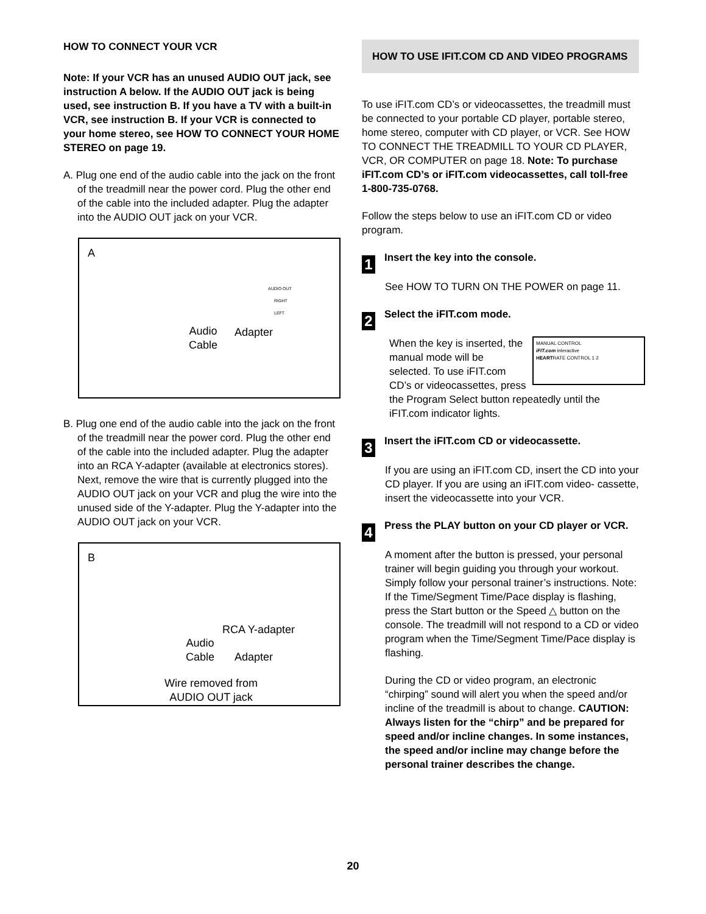HOW TO CONNECT YOUR VCR
Note: If your VCR has an unused AUDIO OUT jack, see instruction A below. If the AUDIO OUT jack is being used, see instruction B. If you have a TV with a built-in VCR, see instruction B. If your VCR is connected to your home stereo, see HOW TO CONNECT YOUR HOME STEREO on page 19.
A. Plug one end of the audio cable into the jack on the front of the treadmill near the power cord. Plug the other end of the cable into the included adapter. Plug the adapter into the AUDIO OUT jack on your VCR.
A
AUDIO OUT
RIGHT
LEFT
Audio
Cable
Adapter
B. Plug one end of the audio cable into the jack on the front of the treadmill near the power cord. Plug the other end of the cable into the included adapter. Plug the adapter into an RCA Y-adapter (available at electronics stores). Next, remove the wire that is currently plugged into the AUDIO OUT jack on your VCR and plug the wire into the unused side of the Y-adapter. Plug the Y-adapter into the AUDIO OUT jack on your VCR.
B
RCA Y-adapter
Audio
Cable Adapter
Wire removed from
AUDIO OUT jack
HOW TO USE IFIT.COM CD AND VIDEO PROGRAMS
To use iFIT.com CD’s or videocassettes, the treadmill must be connected to your portable CD player, portable stereo, home stereo, computer with CD player, or VCR. See HOW TO CONNECT THE TREADMILL TO YOUR CD PLAYER, VCR, OR COMPUTER on page 18. Note: To purchase iFIT.com CD’s or iFIT.com videocassettes, call toll-free 1-800-735-0768.
Follow the steps below to use an iFIT.com CD or video program.
1
Insert the key into the console.
See HOW TO TURN ON THE POWER on page 11.
2
Select the iFIT.com mode.
MANUAL CONTROL
iFIT.com interactive
HEARTRATE CONTROL 1 2
When the key is inserted, the manual mode will be selected. To use iFIT.com CD’s or videocassettes, press the Program Select button repeatedly until the iFIT.com indicator lights.
3
Insert the iFIT.com CD or videocassette.
If you are using an iFIT.com CD, insert the CD into your CD player. If you are using an iFIT.com video- cassette, insert the videocassette into your VCR.
4
Press the PLAY button on your CD player or VCR.
A moment after the button is pressed, your personal trainer will begin guiding you through your workout. Simply follow your personal trainer’s instructions. Note: If the Time/Segment Time/Pace display is flashing, press the Start button or the Speed △ button on the console. The treadmill will not respond to a CD or video program when the Time/Segment Time/Pace display is flashing.
During the CD or video program, an electronic “chirping” sound will alert you when the speed and/or incline of the treadmill is about to change. CAUTION: Always listen for the “chirp” and be prepared for speed and/or incline changes. In some instances, the speed and/or incline may change before the personal trainer describes the change.
20